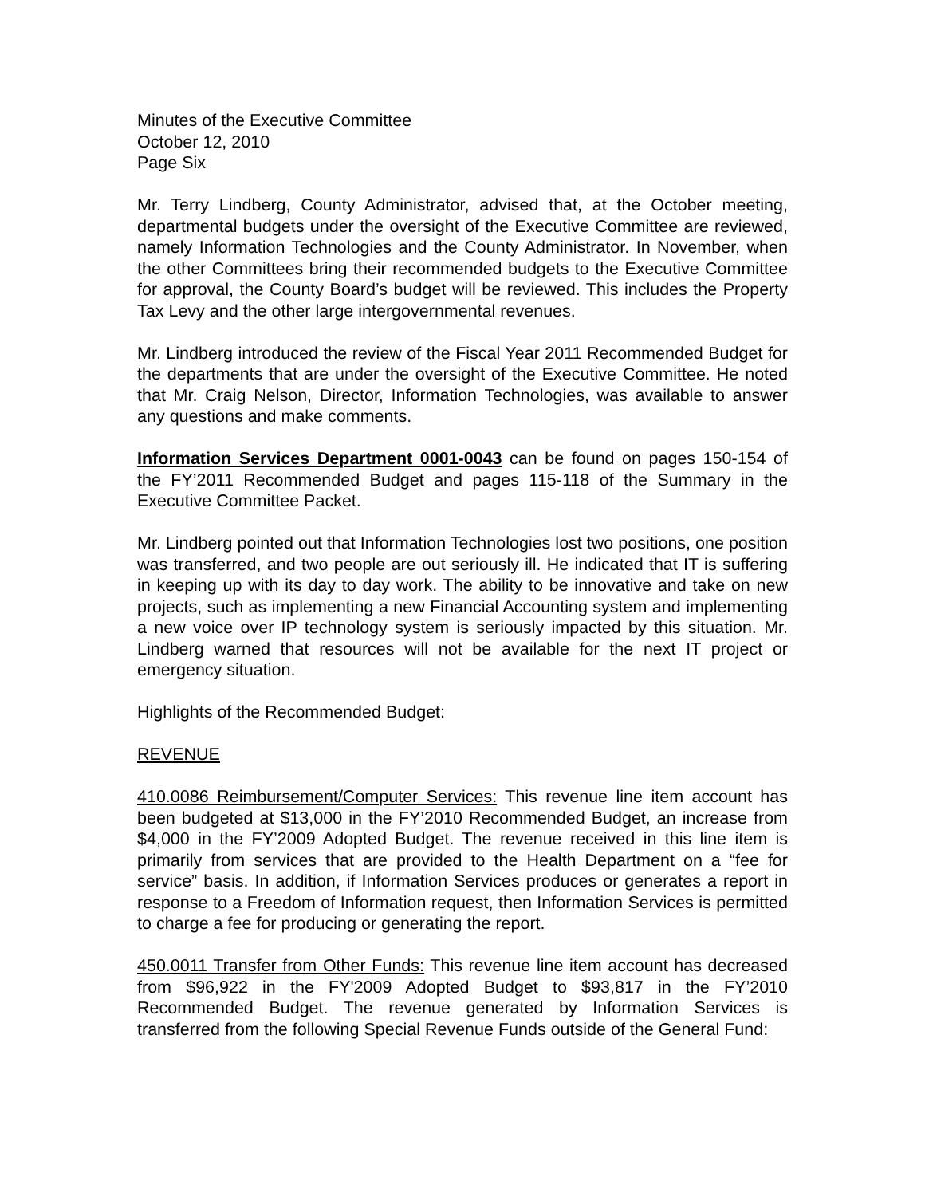Minutes of the Executive Committee
October 12, 2010
Page Six
Mr. Terry Lindberg, County Administrator, advised that, at the October meeting, departmental budgets under the oversight of the Executive Committee are reviewed, namely Information Technologies and the County Administrator. In November, when the other Committees bring their recommended budgets to the Executive Committee for approval, the County Board’s budget will be reviewed. This includes the Property Tax Levy and the other large intergovernmental revenues.
Mr. Lindberg introduced the review of the Fiscal Year 2011 Recommended Budget for the departments that are under the oversight of the Executive Committee. He noted that Mr. Craig Nelson, Director, Information Technologies, was available to answer any questions and make comments.
Information Services Department 0001-0043 can be found on pages 150-154 of the FY’2011 Recommended Budget and pages 115-118 of the Summary in the Executive Committee Packet.
Mr. Lindberg pointed out that Information Technologies lost two positions, one position was transferred, and two people are out seriously ill. He indicated that IT is suffering in keeping up with its day to day work. The ability to be innovative and take on new projects, such as implementing a new Financial Accounting system and implementing a new voice over IP technology system is seriously impacted by this situation. Mr. Lindberg warned that resources will not be available for the next IT project or emergency situation.
Highlights of the Recommended Budget:
REVENUE
410.0086 Reimbursement/Computer Services: This revenue line item account has been budgeted at $13,000 in the FY’2010 Recommended Budget, an increase from $4,000 in the FY’2009 Adopted Budget. The revenue received in this line item is primarily from services that are provided to the Health Department on a “fee for service” basis. In addition, if Information Services produces or generates a report in response to a Freedom of Information request, then Information Services is permitted to charge a fee for producing or generating the report.
450.0011 Transfer from Other Funds: This revenue line item account has decreased from $96,922 in the FY'2009 Adopted Budget to $93,817 in the FY’2010 Recommended Budget. The revenue generated by Information Services is transferred from the following Special Revenue Funds outside of the General Fund: